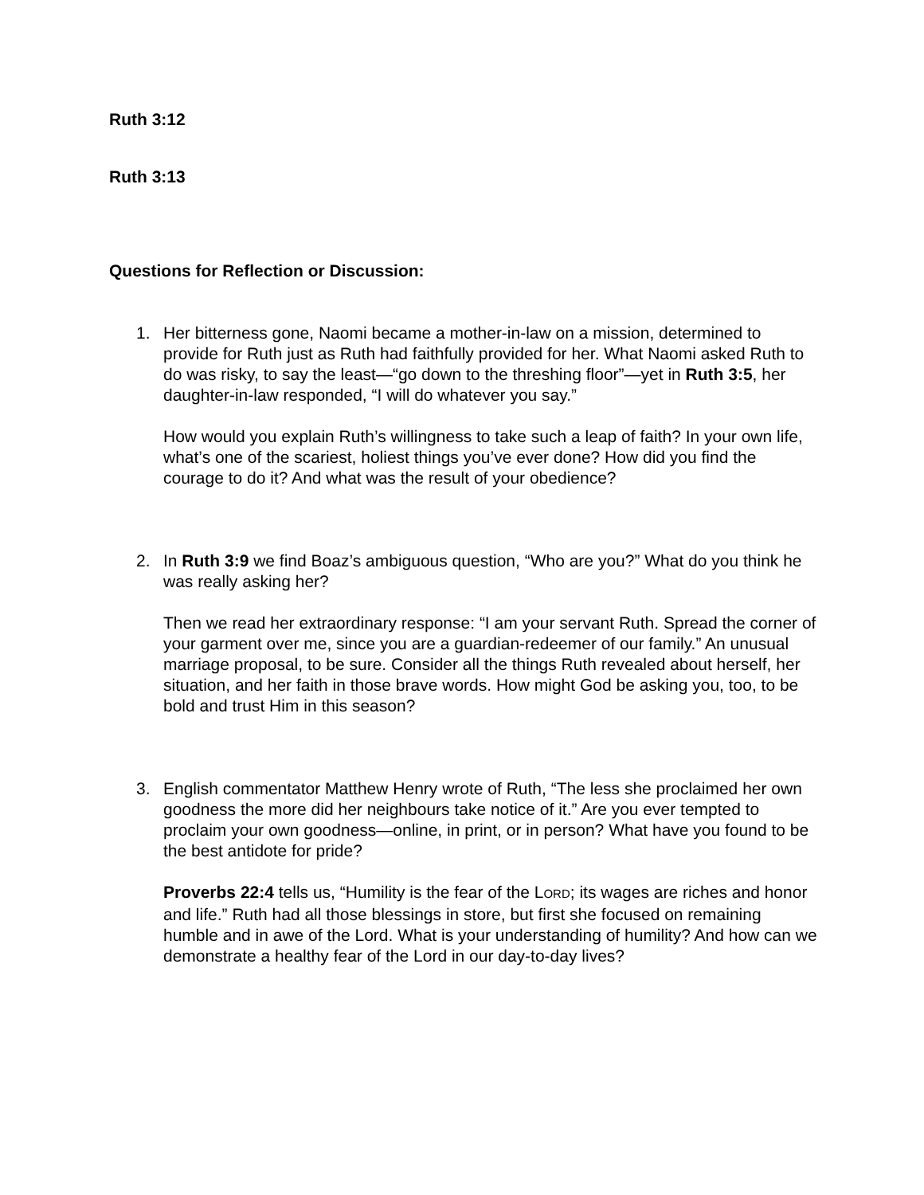Ruth 3:12
Ruth 3:13
Questions for Reflection or Discussion:
1. Her bitterness gone, Naomi became a mother-in-law on a mission, determined to provide for Ruth just as Ruth had faithfully provided for her. What Naomi asked Ruth to do was risky, to say the least—“go down to the threshing floor”—yet in Ruth 3:5, her daughter-in-law responded, “I will do whatever you say.”
How would you explain Ruth’s willingness to take such a leap of faith? In your own life, what’s one of the scariest, holiest things you’ve ever done? How did you find the courage to do it? And what was the result of your obedience?
2. In Ruth 3:9 we find Boaz’s ambiguous question, “Who are you?” What do you think he was really asking her?
Then we read her extraordinary response: “I am your servant Ruth. Spread the corner of your garment over me, since you are a guardian-redeemer of our family.” An unusual marriage proposal, to be sure. Consider all the things Ruth revealed about herself, her situation, and her faith in those brave words. How might God be asking you, too, to be bold and trust Him in this season?
3. English commentator Matthew Henry wrote of Ruth, “The less she proclaimed her own goodness the more did her neighbours take notice of it.” Are you ever tempted to proclaim your own goodness—online, in print, or in person? What have you found to be the best antidote for pride?
Proverbs 22:4 tells us, “Humility is the fear of the LORD; its wages are riches and honor and life.” Ruth had all those blessings in store, but first she focused on remaining humble and in awe of the Lord. What is your understanding of humility? And how can we demonstrate a healthy fear of the Lord in our day-to-day lives?